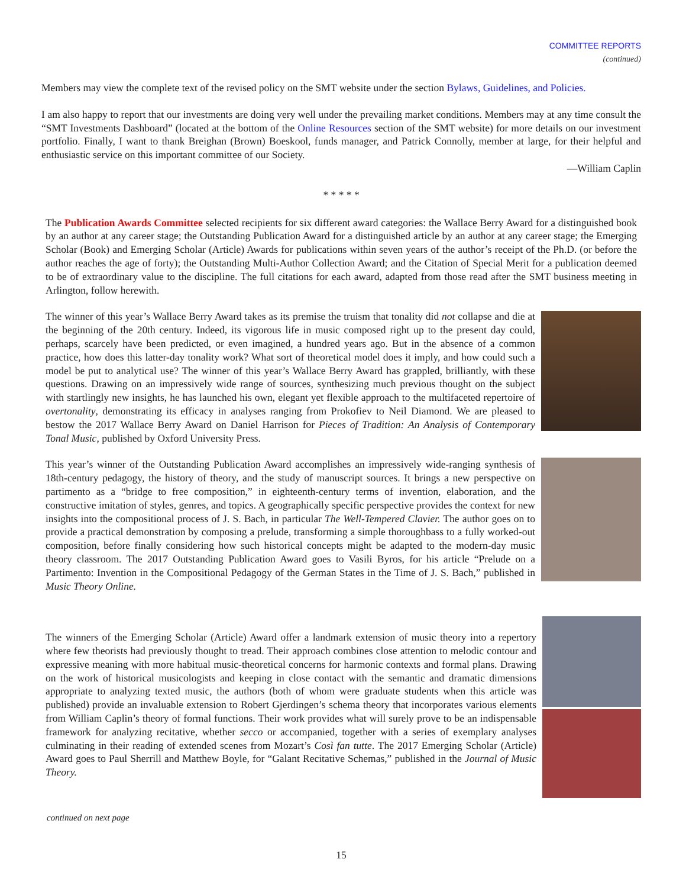COMMITTEE REPORTS
(continued)
Members may view the complete text of the revised policy on the SMT website under the section Bylaws, Guidelines, and Policies.
I am also happy to report that our investments are doing very well under the prevailing market conditions. Members may at any time consult the “SMT Investments Dashboard” (located at the bottom of the Online Resources section of the SMT website) for more details on our investment portfolio. Finally, I want to thank Breighan (Brown) Boeskool, funds manager, and Patrick Connolly, member at large, for their helpful and enthusiastic service on this important committee of our Society.
—William Caplin
* * * * *
The Publication Awards Committee selected recipients for six different award categories: the Wallace Berry Award for a distinguished book by an author at any career stage; the Outstanding Publication Award for a distinguished article by an author at any career stage; the Emerging Scholar (Book) and Emerging Scholar (Article) Awards for publications within seven years of the author’s receipt of the Ph.D. (or before the author reaches the age of forty); the Outstanding Multi-Author Collection Award; and the Citation of Special Merit for a publication deemed to be of extraordinary value to the discipline. The full citations for each award, adapted from those read after the SMT business meeting in Arlington, follow herewith.
The winner of this year’s Wallace Berry Award takes as its premise the truism that tonality did not collapse and die at the beginning of the 20th century. Indeed, its vigorous life in music composed right up to the present day could, perhaps, scarcely have been predicted, or even imagined, a hundred years ago. But in the absence of a common practice, how does this latter-day tonality work? What sort of theoretical model does it imply, and how could such a model be put to analytical use? The winner of this year’s Wallace Berry Award has grappled, brilliantly, with these questions. Drawing on an impressively wide range of sources, synthesizing much previous thought on the subject with startlingly new insights, he has launched his own, elegant yet flexible approach to the multifaceted repertoire of overtonality, demonstrating its efficacy in analyses ranging from Prokofiev to Neil Diamond. We are pleased to bestow the 2017 Wallace Berry Award on Daniel Harrison for Pieces of Tradition: An Analysis of Contemporary Tonal Music, published by Oxford University Press.
This year’s winner of the Outstanding Publication Award accomplishes an impressively wide-ranging synthesis of 18th-century pedagogy, the history of theory, and the study of manuscript sources. It brings a new perspective on partimento as a “bridge to free composition,” in eighteenth-century terms of invention, elaboration, and the constructive imitation of styles, genres, and topics. A geographically specific perspective provides the context for new insights into the compositional process of J. S. Bach, in particular The Well-Tempered Clavier. The author goes on to provide a practical demonstration by composing a prelude, transforming a simple thoroughbass to a fully worked-out composition, before finally considering how such historical concepts might be adapted to the modern-day music theory classroom. The 2017 Outstanding Publication Award goes to Vasili Byros, for his article “Prelude on a Partimento: Invention in the Compositional Pedagogy of the German States in the Time of J. S. Bach,” published in Music Theory Online.
The winners of the Emerging Scholar (Article) Award offer a landmark extension of music theory into a repertory where few theorists had previously thought to tread. Their approach combines close attention to melodic contour and expressive meaning with more habitual music-theoretical concerns for harmonic contexts and formal plans. Drawing on the work of historical musicologists and keeping in close contact with the semantic and dramatic dimensions appropriate to analyzing texted music, the authors (both of whom were graduate students when this article was published) provide an invaluable extension to Robert Gjerdingen’s schema theory that incorporates various elements from William Caplin’s theory of formal functions. Their work provides what will surely prove to be an indispensable framework for analyzing recitative, whether secco or accompanied, together with a series of exemplary analyses culminating in their reading of extended scenes from Mozart’s Così fan tutte. The 2017 Emerging Scholar (Article) Award goes to Paul Sherrill and Matthew Boyle, for “Galant Recitative Schemas,” published in the Journal of Music Theory.
continued on next page
15